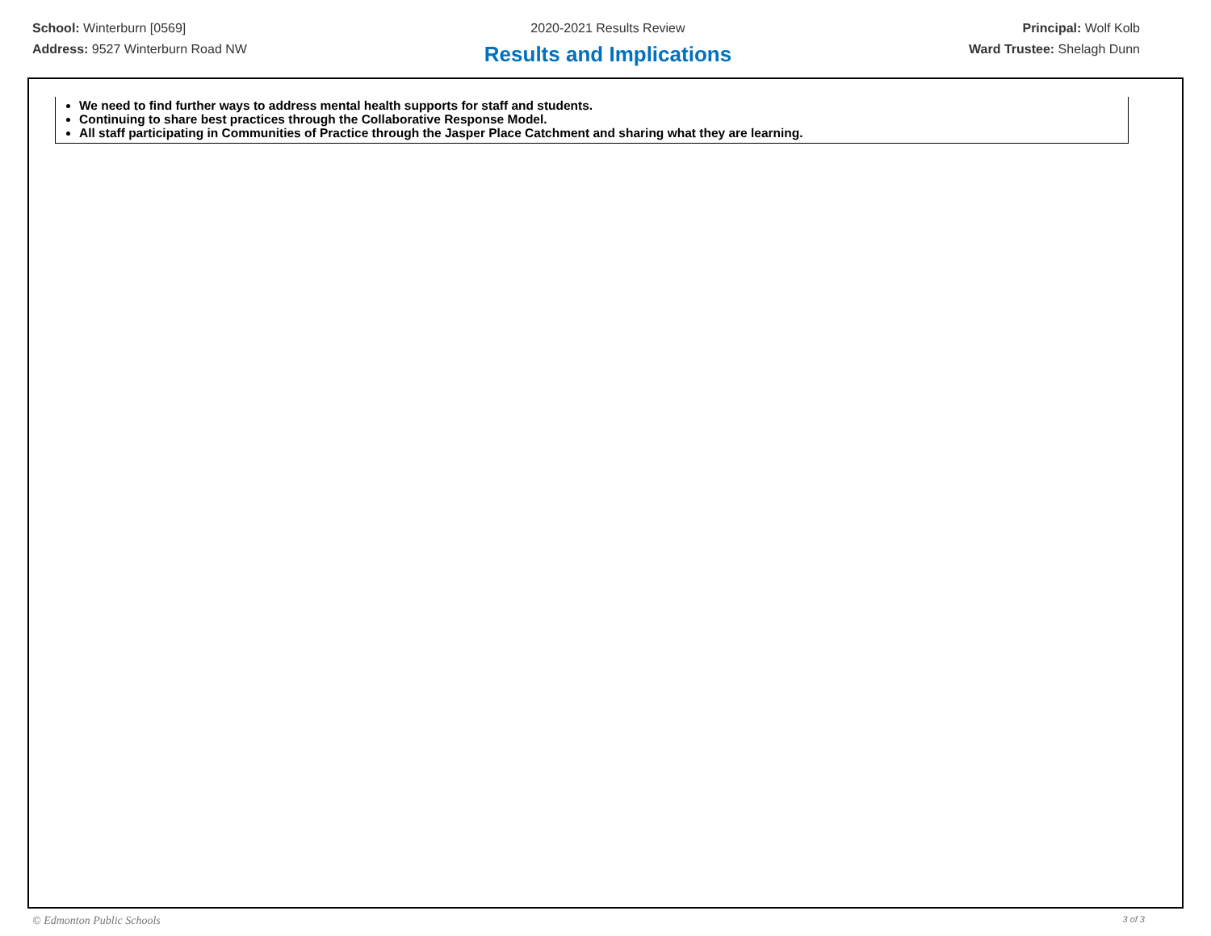School: Winterburn [0569]
Address: 9527 Winterburn Road NW
2020-2021 Results Review
Results and Implications
Principal: Wolf Kolb
Ward Trustee: Shelagh Dunn
We need to find further ways to address mental health supports for staff and students.
Continuing to share best practices through the Collaborative Response Model.
All staff participating in Communities of Practice through the Jasper Place Catchment and sharing what they are learning.
© Edmonton Public Schools 3 of 3